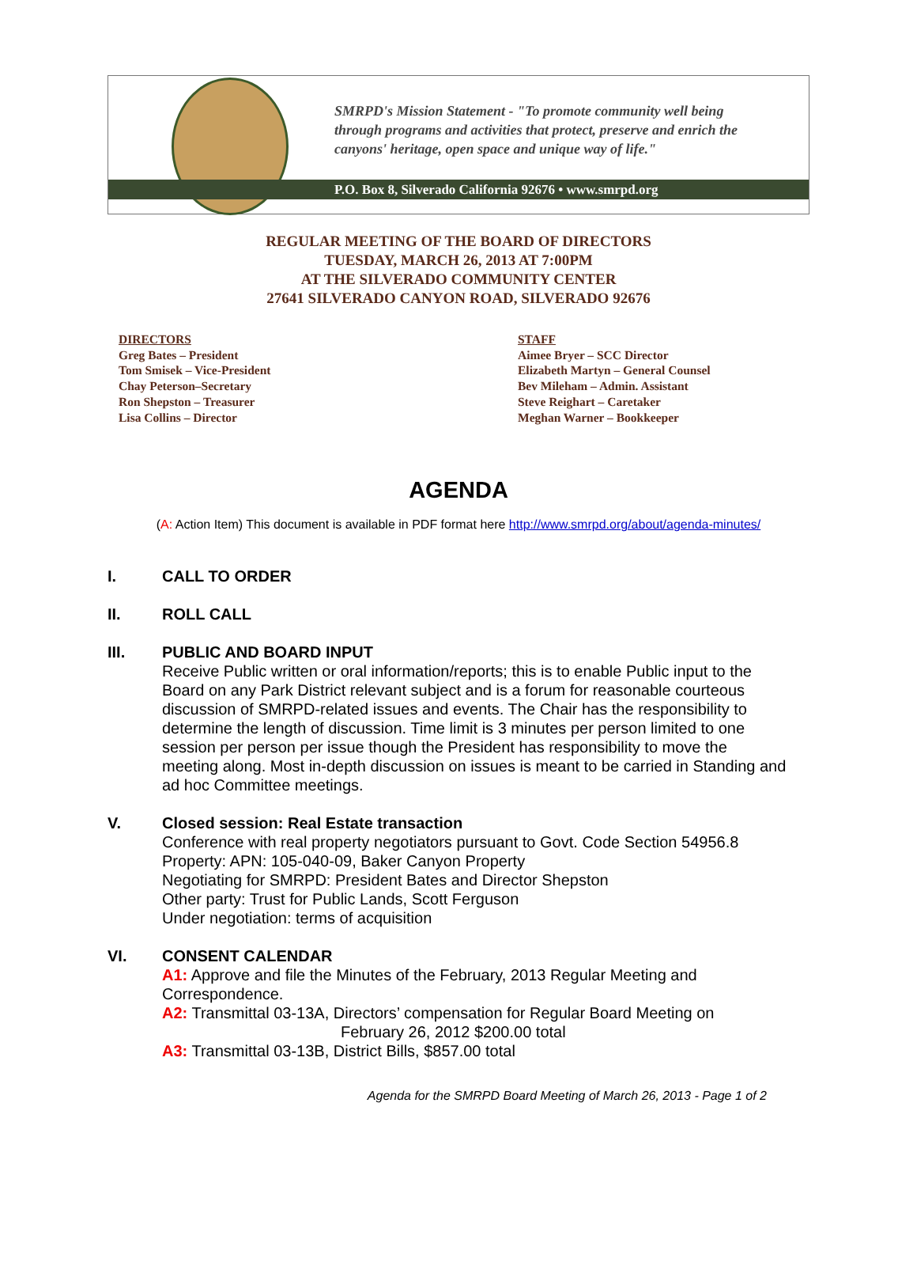SMRPD's Mission Statement - "To promote community well being
through programs and activities that protect, preserve and enrich the
canyons' heritage, open space and unique way of life."
P.O. Box 8, Silverado California 92676 • www.smrpd.org
REGULAR MEETING OF THE BOARD OF DIRECTORS
TUESDAY, MARCH 26, 2013 AT 7:00PM
AT THE SILVERADO COMMUNITY CENTER
27641 SILVERADO CANYON ROAD, SILVERADO 92676
DIRECTORS
Greg Bates – President
Tom Smisek – Vice-President
Chay Peterson–Secretary
Ron Shepston – Treasurer
Lisa Collins – Director
STAFF
Aimee Bryer – SCC Director
Elizabeth Martyn – General Counsel
Bev Mileham – Admin. Assistant
Steve Reighart – Caretaker
Meghan Warner – Bookkeeper
AGENDA
(A: Action Item) This document is available in PDF format here http://www.smrpd.org/about/agenda-minutes/
I. CALL TO ORDER
II. ROLL CALL
III. PUBLIC AND BOARD INPUT
Receive Public written or oral information/reports; this is to enable Public input to the Board on any Park District relevant subject and is a forum for reasonable courteous discussion of SMRPD-related issues and events. The Chair has the responsibility to determine the length of discussion. Time limit is 3 minutes per person limited to one session per person per issue though the President has responsibility to move the meeting along. Most in-depth discussion on issues is meant to be carried in Standing and ad hoc Committee meetings.
V. Closed session: Real Estate transaction
Conference with real property negotiators pursuant to Govt. Code Section 54956.8
Property: APN: 105-040-09, Baker Canyon Property
Negotiating for SMRPD: President Bates and Director Shepston
Other party: Trust for Public Lands, Scott Ferguson
Under negotiation: terms of acquisition
VI. CONSENT CALENDAR
A1: Approve and file the Minutes of the February, 2013 Regular Meeting and Correspondence.
A2: Transmittal 03-13A, Directors’ compensation for Regular Board Meeting on
February 26, 2012 $200.00 total
A3: Transmittal 03-13B, District Bills, $857.00 total
Agenda for the SMRPD Board Meeting of March 26, 2013 - Page 1 of 2